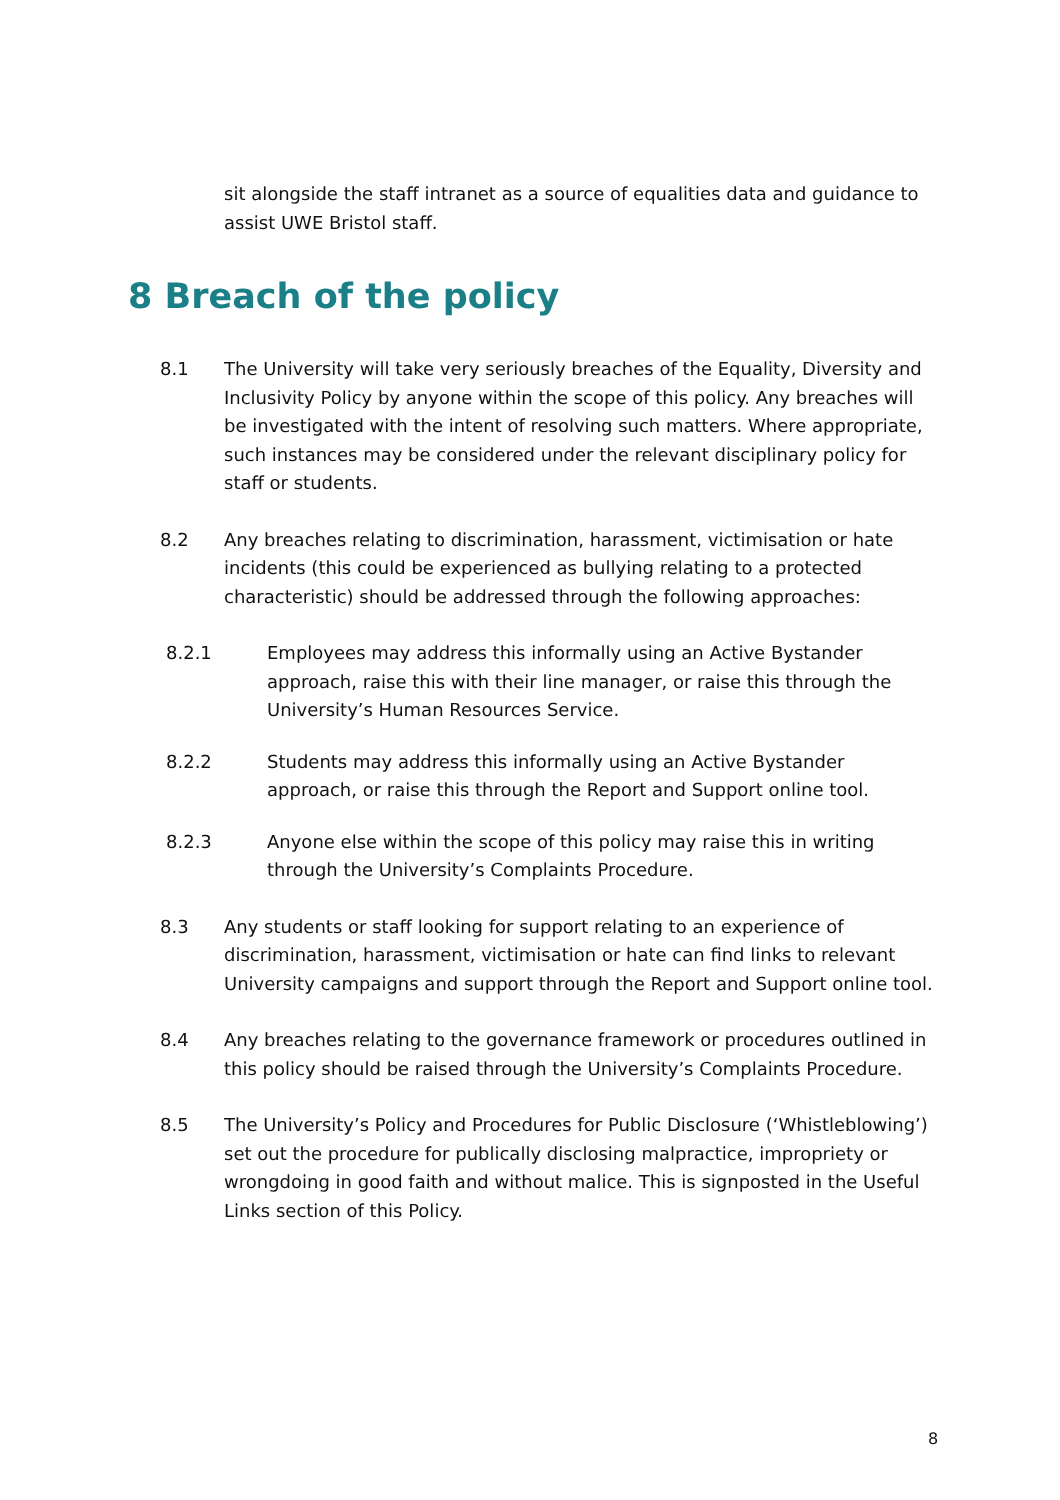sit alongside the staff intranet as a source of equalities data and guidance to assist UWE Bristol staff.
8 Breach of the policy
8.1 The University will take very seriously breaches of the Equality, Diversity and Inclusivity Policy by anyone within the scope of this policy. Any breaches will be investigated with the intent of resolving such matters. Where appropriate, such instances may be considered under the relevant disciplinary policy for staff or students.
8.2 Any breaches relating to discrimination, harassment, victimisation or hate incidents (this could be experienced as bullying relating to a protected characteristic) should be addressed through the following approaches:
8.2.1 Employees may address this informally using an Active Bystander approach, raise this with their line manager, or raise this through the University’s Human Resources Service.
8.2.2 Students may address this informally using an Active Bystander approach, or raise this through the Report and Support online tool.
8.2.3 Anyone else within the scope of this policy may raise this in writing through the University’s Complaints Procedure.
8.3 Any students or staff looking for support relating to an experience of discrimination, harassment, victimisation or hate can find links to relevant University campaigns and support through the Report and Support online tool.
8.4 Any breaches relating to the governance framework or procedures outlined in this policy should be raised through the University’s Complaints Procedure.
8.5 The University’s Policy and Procedures for Public Disclosure (‘Whistleblowing’) set out the procedure for publically disclosing malpractice, impropriety or wrongdoing in good faith and without malice. This is signposted in the Useful Links section of this Policy.
8